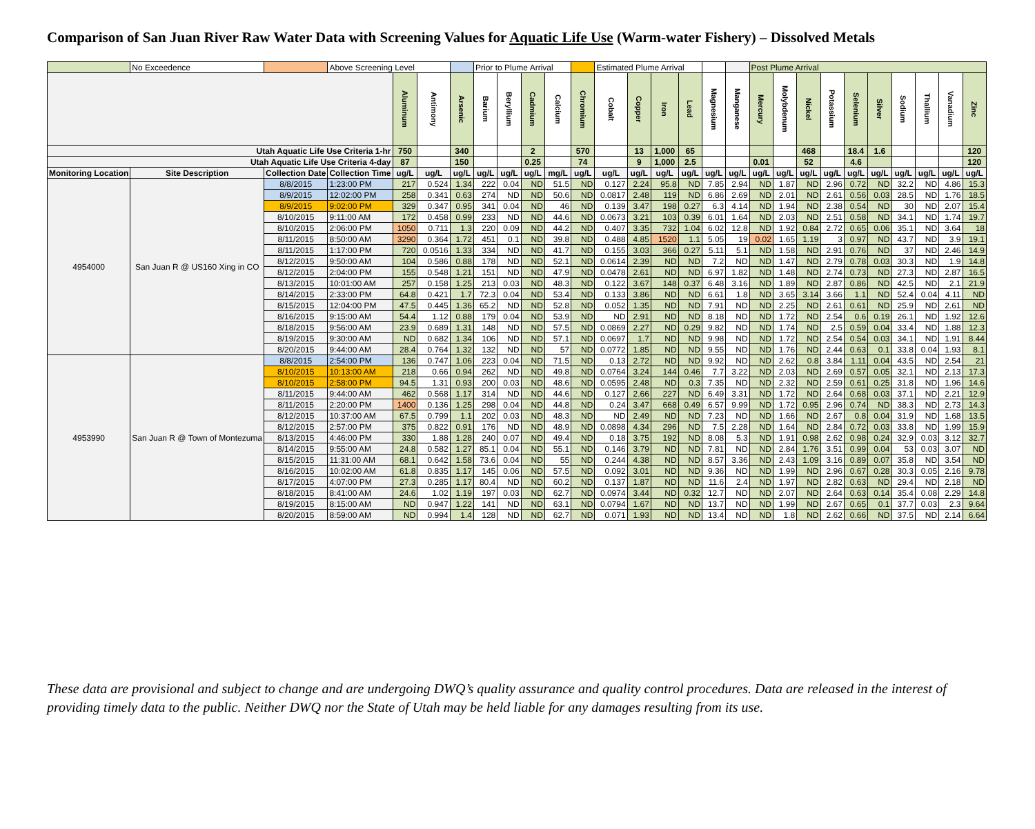Comparison of San Juan River Raw Water Data with Screening Values for Aquatic Life Use (Warm-water Fishery) – Dissolved Metals
| | No Exceedence | | Above Screening Level | | | | Prior to Plume Arrival | | | | | Estimated Plume Arrival | | | | | | Post Plume Arrival | | | | | | | | | |
| | | | | Aluminum | Antimony | Arsenic | Barium | Beryllium | Cadmium | Calcium | Chromium | Cobalt | Copper | Iron | Lead | Magnesium | Manganese | Mercury | Molybdenum | Nickel | Potassium | Selenium | Silver | Sodium | Thallium | Vanadium | Zinc |
| Utah Aquatic Life Use Criteria 1-hr | | | | 750 | | 340 | | | 2 | | 570 | | 13 | 1,000 | 65 | | | | | 468 | | 18.4 | 1.6 | | | | 120 |
| Utah Aquatic Life Use Criteria 4-day | | | | 87 | | 150 | | | 0.25 | | 74 | | 9 | 1,000 | 2.5 | | | 0.01 | | 52 | | 4.6 | | | | | 120 |
| Monitoring Location | Site Description | Collection Date | Collection Time | ug/L | ug/L | ug/L | ug/L | ug/L | ug/L | mg/L | ug/L | ug/L | ug/L | ug/L | ug/L | ug/L | ug/L | ug/L | ug/L | ug/L | ug/L | ug/L | ug/L | ug/L | ug/L | ug/L | ug/L |
| 4954000 | San Juan R @ US160 Xing in CO | 8/8/2015 | 1:23:00 PM | 217 | 0.524 | 1.34 | 222 | 0.04 | ND | 51.5 | ND | 0.127 | 2.24 | 95.8 | ND | 7.85 | 2.94 | ND | 1.87 | ND | 2.96 | 0.72 | ND | 32.2 | ND | 4.86 | 15.3 |
| | | 8/9/2015 | 12:02:00 PM | 258 | 0.341 | 0.63 | 274 | ND | ND | 50.6 | ND | 0.0817 | 2.48 | 119 | ND | 6.86 | 2.69 | ND | 2.01 | ND | 2.61 | 0.56 | 0.03 | 28.5 | ND | 1.76 | 18.5 |
| | | 8/9/2015 | 9:02:00 PM | 329 | 0.347 | 0.95 | 341 | 0.04 | ND | 46 | ND | 0.139 | 3.47 | 198 | 0.27 | 6.3 | 4.14 | ND | 1.94 | ND | 2.38 | 0.54 | ND | 30 | ND | 2.07 | 15.4 |
| | | 8/10/2015 | 9:11:00 AM | 172 | 0.458 | 0.99 | 233 | ND | ND | 44.6 | ND | 0.0673 | 3.21 | 103 | 0.39 | 6.01 | 1.64 | ND | 2.03 | ND | 2.51 | 0.58 | ND | 34.1 | ND | 1.74 | 19.7 |
| | | 8/10/2015 | 2:06:00 PM | 1050 | 0.711 | 1.3 | 220 | 0.09 | ND | 44.2 | ND | 0.407 | 3.35 | 732 | 1.04 | 6.02 | 12.8 | ND | 1.92 | 0.84 | 2.72 | 0.65 | 0.06 | 35.1 | ND | 3.64 | 18 |
| | | 8/11/2015 | 8:50:00 AM | 3290 | 0.364 | 1.72 | 451 | 0.1 | ND | 39.8 | ND | 0.488 | 4.85 | 1520 | 1.1 | 5.05 | 19 | 0.02 | 1.65 | 1.19 | 3 | 0.97 | ND | 43.7 | ND | 3.9 | 19.1 |
| | | 8/11/2015 | 1:17:00 PM | 720 | 0.0516 | 1.33 | 334 | ND | ND | 41.7 | ND | 0.155 | 3.03 | 366 | 0.27 | 5.11 | 5.1 | ND | 1.58 | ND | 2.91 | 0.76 | ND | 37 | ND | 2.46 | 14.9 |
| | | 8/12/2015 | 9:50:00 AM | 104 | 0.586 | 0.88 | 178 | ND | ND | 52.1 | ND | 0.0614 | 2.39 | ND | ND | 7.2 | ND | ND | 1.47 | ND | 2.79 | 0.78 | 0.03 | 30.3 | ND | 1.9 | 14.8 |
| | | 8/12/2015 | 2:04:00 PM | 155 | 0.548 | 1.21 | 151 | ND | ND | 47.9 | ND | 0.0478 | 2.61 | ND | ND | 6.97 | 1.82 | ND | 1.48 | ND | 2.74 | 0.73 | ND | 27.3 | ND | 2.87 | 16.5 |
| | | 8/13/2015 | 10:01:00 AM | 257 | 0.158 | 1.25 | 213 | 0.03 | ND | 48.3 | ND | 0.122 | 3.67 | 148 | 0.37 | 6.48 | 3.16 | ND | 1.89 | ND | 2.87 | 0.86 | ND | 42.5 | ND | 2.1 | 21.9 |
| | | 8/14/2015 | 2:33:00 PM | 64.8 | 0.421 | 1.7 | 72.3 | 0.04 | ND | 53.4 | ND | 0.133 | 3.86 | ND | ND | 6.61 | 1.8 | ND | 3.65 | 3.14 | 3.66 | 1.1 | ND | 52.4 | 0.04 | 4.11 | ND |
| | | 8/15/2015 | 12:04:00 PM | 47.5 | 0.445 | 1.36 | 65.2 | ND | ND | 52.8 | ND | 0.052 | 1.35 | ND | ND | 7.91 | ND | ND | 2.25 | ND | 2.61 | 0.61 | ND | 25.9 | ND | 2.61 | ND |
| | | 8/16/2015 | 9:15:00 AM | 54.4 | 1.12 | 0.88 | 179 | 0.04 | ND | 53.9 | ND | ND | 2.91 | ND | ND | 8.18 | ND | ND | 1.72 | ND | 2.54 | 0.6 | 0.19 | 26.1 | ND | 1.92 | 12.6 |
| | | 8/18/2015 | 9:56:00 AM | 23.9 | 0.689 | 1.31 | 148 | ND | ND | 57.5 | ND | 0.0869 | 2.27 | ND | 0.29 | 9.82 | ND | ND | 1.74 | ND | 2.5 | 0.59 | 0.04 | 33.4 | ND | 1.88 | 12.3 |
| | | 8/19/2015 | 9:30:00 AM | ND | 0.682 | 1.34 | 106 | ND | ND | 57.1 | ND | 0.0697 | 1.7 | ND | ND | 9.98 | ND | ND | 1.72 | ND | 2.54 | 0.54 | 0.03 | 34.1 | ND | 1.91 | 8.44 |
| | | 8/20/2015 | 9:44:00 AM | 28.4 | 0.764 | 1.32 | 132 | ND | ND | 57 | ND | 0.0772 | 1.85 | ND | ND | 9.55 | ND | ND | 1.76 | ND | 2.44 | 0.63 | 0.1 | 33.8 | 0.04 | 1.93 | 8.1 |
| 4953990 | San Juan R @ Town of Montezuma | 8/8/2015 | 2:54:00 PM | 136 | 0.747 | 1.06 | 223 | 0.04 | ND | 71.5 | ND | 0.13 | 2.72 | ND | ND | 9.92 | ND | ND | 2.62 | 0.8 | 3.84 | 1.11 | 0.04 | 43.5 | ND | 2.54 | 21 |
| | | 8/10/2015 | 10:13:00 AM | 218 | 0.66 | 0.94 | 262 | ND | ND | 49.8 | ND | 0.0764 | 3.24 | 144 | 0.46 | 7.7 | 3.22 | ND | 2.03 | ND | 2.69 | 0.57 | 0.05 | 32.1 | ND | 2.13 | 17.3 |
| | | 8/10/2015 | 2:58:00 PM | 94.5 | 1.31 | 0.93 | 200 | 0.03 | ND | 48.6 | ND | 0.0595 | 2.48 | ND | 0.3 | 7.35 | ND | ND | 2.32 | ND | 2.59 | 0.61 | 0.25 | 31.8 | ND | 1.96 | 14.6 |
| | | 8/11/2015 | 9:44:00 AM | 462 | 0.568 | 1.17 | 314 | ND | ND | 44.6 | ND | 0.127 | 2.66 | 227 | ND | 6.49 | 3.31 | ND | 1.72 | ND | 2.64 | 0.68 | 0.03 | 37.1 | ND | 2.21 | 12.9 |
| | | 8/11/2015 | 2:20:00 PM | 1400 | 0.136 | 1.25 | 298 | 0.04 | ND | 44.8 | ND | 0.24 | 3.47 | 668 | 0.49 | 6.57 | 9.99 | ND | 1.72 | 0.95 | 2.96 | 0.74 | ND | 38.3 | ND | 2.73 | 14.3 |
| | | 8/12/2015 | 10:37:00 AM | 67.5 | 0.799 | 1.1 | 202 | 0.03 | ND | 48.3 | ND | ND | 2.49 | ND | ND | 7.23 | ND | ND | 1.66 | ND | 2.67 | 0.8 | 0.04 | 31.9 | ND | 1.68 | 13.5 |
| | | 8/12/2015 | 2:57:00 PM | 375 | 0.822 | 0.91 | 176 | ND | ND | 48.9 | ND | 0.0898 | 4.34 | 296 | ND | 7.5 | 2.28 | ND | 1.64 | ND | 2.84 | 0.72 | 0.03 | 33.8 | ND | 1.99 | 15.9 |
| | | 8/13/2015 | 4:46:00 PM | 330 | 1.88 | 1.28 | 240 | 0.07 | ND | 49.4 | ND | 0.18 | 3.75 | 192 | ND | 8.08 | 5.3 | ND | 1.91 | 0.98 | 2.62 | 0.98 | 0.24 | 32.9 | 0.03 | 3.12 | 32.7 |
| | | 8/14/2015 | 9:55:00 AM | 24.8 | 0.582 | 1.27 | 85.1 | 0.04 | ND | 55.1 | ND | 0.146 | 3.79 | ND | ND | 7.81 | ND | ND | 2.84 | 1.76 | 3.51 | 0.99 | 0.04 | 53 | 0.03 | 3.07 | ND |
| | | 8/15/2015 | 11:31:00 AM | 68.1 | 0.642 | 1.58 | 73.6 | 0.04 | ND | 55 | ND | 0.244 | 4.38 | ND | ND | 8.57 | 3.36 | ND | 2.43 | 1.09 | 3.16 | 0.89 | 0.07 | 35.8 | ND | 3.54 | ND |
| | | 8/16/2015 | 10:02:00 AM | 61.8 | 0.835 | 1.17 | 145 | 0.06 | ND | 57.5 | ND | 0.092 | 3.01 | ND | ND | 9.36 | ND | ND | 1.99 | ND | 2.96 | 0.67 | 0.28 | 30.3 | 0.05 | 2.16 | 9.78 |
| | | 8/17/2015 | 4:07:00 PM | 27.3 | 0.285 | 1.17 | 80.4 | ND | ND | 60.2 | ND | 0.137 | 1.87 | ND | ND | 11.6 | 2.4 | ND | 1.97 | ND | 2.82 | 0.63 | ND | 29.4 | ND | 2.18 | ND |
| | | 8/18/2015 | 8:41:00 AM | 24.6 | 1.02 | 1.19 | 197 | 0.03 | ND | 62.7 | ND | 0.0974 | 3.44 | ND | 0.32 | 12.7 | ND | ND | 2.07 | ND | 2.64 | 0.63 | 0.14 | 35.4 | 0.08 | 2.29 | 14.8 |
| | | 8/19/2015 | 8:15:00 AM | ND | 0.947 | 1.22 | 141 | ND | ND | 63.1 | ND | 0.0794 | 1.67 | ND | ND | 13.7 | ND | ND | 1.99 | ND | 2.67 | 0.65 | 0.1 | 37.7 | 0.03 | 2.3 | 9.64 |
| | | 8/20/2015 | 8:59:00 AM | ND | 0.994 | 1.4 | 128 | ND | ND | 62.7 | ND | 0.071 | 1.93 | ND | ND | 13.4 | ND | ND | 1.8 | ND | 2.62 | 0.66 | ND | 37.5 | ND | 2.14 | 6.64 |
These data are provisional and subject to change and are undergoing DWQ’s quality assurance and quality control procedures. Data are released in the interest of providing timely data to the public. Neither DWQ nor the State of Utah may be held liable for any damages resulting from its use.